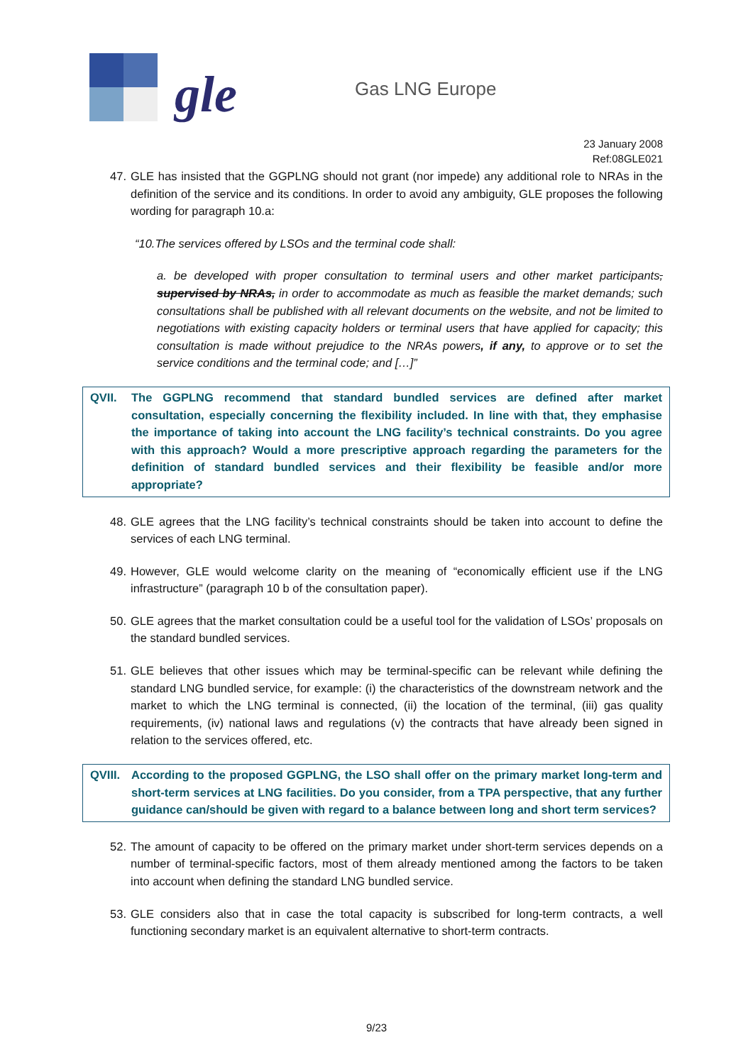gle Gas LNG Europe
23 January 2008
Ref:08GLE021
47. GLE has insisted that the GGPLNG should not grant (nor impede) any additional role to NRAs in the definition of the service and its conditions. In order to avoid any ambiguity, GLE proposes the following wording for paragraph 10.a:
“10.The services offered by LSOs and the terminal code shall:
a. be developed with proper consultation to terminal users and other market participants, supervised by NRAs, in order to accommodate as much as feasible the market demands; such consultations shall be published with all relevant documents on the website, and not be limited to negotiations with existing capacity holders or terminal users that have applied for capacity; this consultation is made without prejudice to the NRAs powers, if any, to approve or to set the service conditions and the terminal code; and […]”
QVII. The GGPLNG recommend that standard bundled services are defined after market consultation, especially concerning the flexibility included. In line with that, they emphasise the importance of taking into account the LNG facility’s technical constraints. Do you agree with this approach? Would a more prescriptive approach regarding the parameters for the definition of standard bundled services and their flexibility be feasible and/or more appropriate?
48. GLE agrees that the LNG facility’s technical constraints should be taken into account to define the services of each LNG terminal.
49. However, GLE would welcome clarity on the meaning of “economically efficient use if the LNG infrastructure” (paragraph 10 b of the consultation paper).
50. GLE agrees that the market consultation could be a useful tool for the validation of LSOs’ proposals on the standard bundled services.
51. GLE believes that other issues which may be terminal-specific can be relevant while defining the standard LNG bundled service, for example: (i) the characteristics of the downstream network and the market to which the LNG terminal is connected, (ii) the location of the terminal, (iii) gas quality requirements, (iv) national laws and regulations (v) the contracts that have already been signed in relation to the services offered, etc.
QVIII. According to the proposed GGPLNG, the LSO shall offer on the primary market long-term and short-term services at LNG facilities. Do you consider, from a TPA perspective, that any further guidance can/should be given with regard to a balance between long and short term services?
52. The amount of capacity to be offered on the primary market under short-term services depends on a number of terminal-specific factors, most of them already mentioned among the factors to be taken into account when defining the standard LNG bundled service.
53. GLE considers also that in case the total capacity is subscribed for long-term contracts, a well functioning secondary market is an equivalent alternative to short-term contracts.
9/23